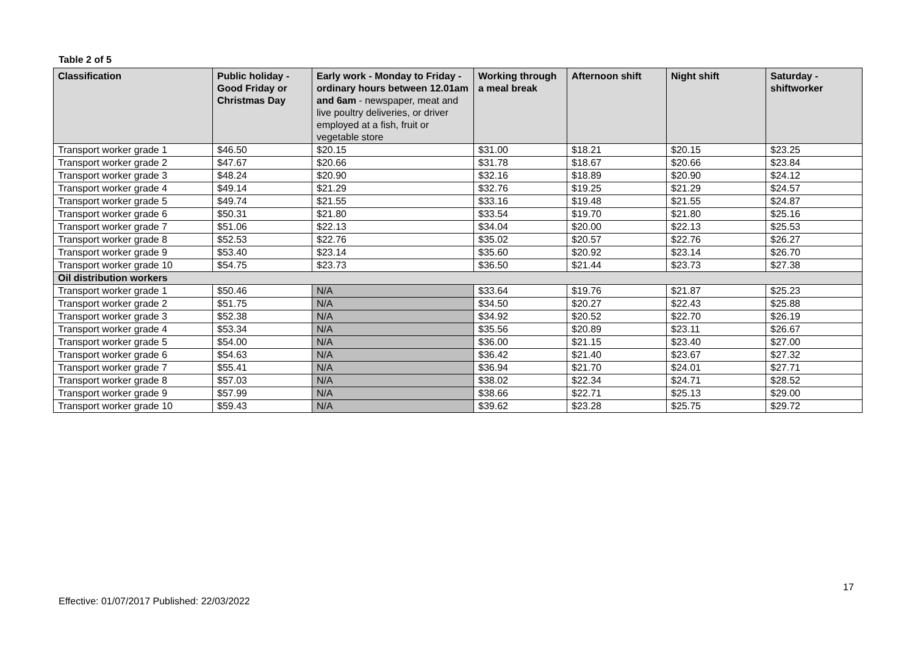Table 2 of 5
| Classification | Public holiday - Good Friday or Christmas Day | Early work - Monday to Friday - ordinary hours between 12.01am and 6am - newspaper, meat and live poultry deliveries, or driver employed at a fish, fruit or vegetable store | Working through a meal break | Afternoon shift | Night shift | Saturday - shiftworker |
| --- | --- | --- | --- | --- | --- | --- |
| Transport worker grade 1 | $46.50 | $20.15 | $31.00 | $18.21 | $20.15 | $23.25 |
| Transport worker grade 2 | $47.67 | $20.66 | $31.78 | $18.67 | $20.66 | $23.84 |
| Transport worker grade 3 | $48.24 | $20.90 | $32.16 | $18.89 | $20.90 | $24.12 |
| Transport worker grade 4 | $49.14 | $21.29 | $32.76 | $19.25 | $21.29 | $24.57 |
| Transport worker grade 5 | $49.74 | $21.55 | $33.16 | $19.48 | $21.55 | $24.87 |
| Transport worker grade 6 | $50.31 | $21.80 | $33.54 | $19.70 | $21.80 | $25.16 |
| Transport worker grade 7 | $51.06 | $22.13 | $34.04 | $20.00 | $22.13 | $25.53 |
| Transport worker grade 8 | $52.53 | $22.76 | $35.02 | $20.57 | $22.76 | $26.27 |
| Transport worker grade 9 | $53.40 | $23.14 | $35.60 | $20.92 | $23.14 | $26.70 |
| Transport worker grade 10 | $54.75 | $23.73 | $36.50 | $21.44 | $23.73 | $27.38 |
| Oil distribution workers | | | | | | |
| Transport worker grade 1 | $50.46 | N/A | $33.64 | $19.76 | $21.87 | $25.23 |
| Transport worker grade 2 | $51.75 | N/A | $34.50 | $20.27 | $22.43 | $25.88 |
| Transport worker grade 3 | $52.38 | N/A | $34.92 | $20.52 | $22.70 | $26.19 |
| Transport worker grade 4 | $53.34 | N/A | $35.56 | $20.89 | $23.11 | $26.67 |
| Transport worker grade 5 | $54.00 | N/A | $36.00 | $21.15 | $23.40 | $27.00 |
| Transport worker grade 6 | $54.63 | N/A | $36.42 | $21.40 | $23.67 | $27.32 |
| Transport worker grade 7 | $55.41 | N/A | $36.94 | $21.70 | $24.01 | $27.71 |
| Transport worker grade 8 | $57.03 | N/A | $38.02 | $22.34 | $24.71 | $28.52 |
| Transport worker grade 9 | $57.99 | N/A | $38.66 | $22.71 | $25.13 | $29.00 |
| Transport worker grade 10 | $59.43 | N/A | $39.62 | $23.28 | $25.75 | $29.72 |
17
Effective: 01/07/2017 Published: 22/03/2022